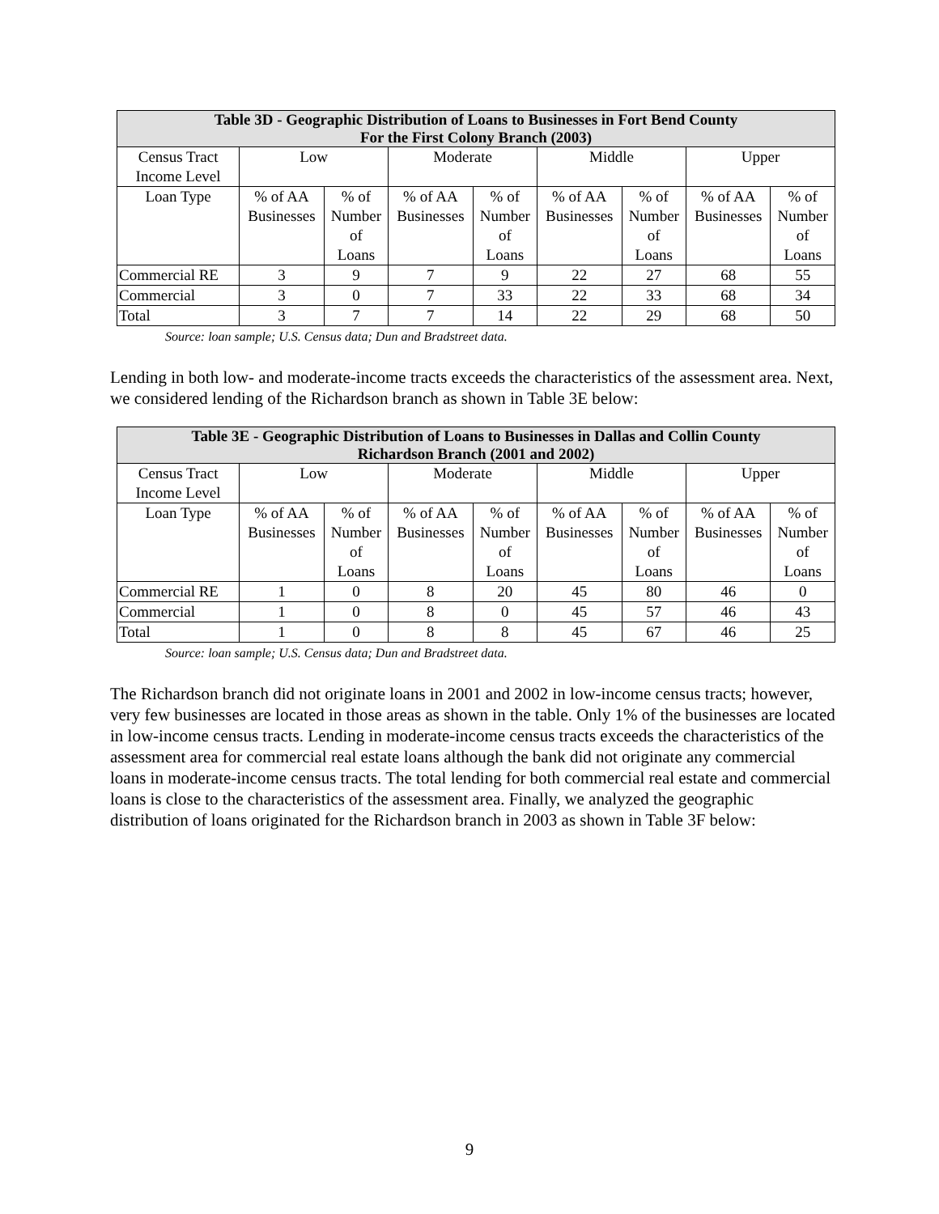| Table 3D - Geographic Distribution of Loans to Businesses in Fort Bend County For the First Colony Branch (2003) | | | | | | | | |
| --- | --- | --- | --- | --- | --- | --- | --- | --- |
| Census Tract Income Level | Low | | Moderate | | Middle | | Upper | |
| Loan Type | % of AA Businesses | % of Number of Loans | % of AA Businesses | % of Number of Loans | % of AA Businesses | % of Number of Loans | % of AA Businesses | % of Number of Loans |
| Commercial RE | 3 | 9 | 7 | 9 | 22 | 27 | 68 | 55 |
| Commercial | 3 | 0 | 7 | 33 | 22 | 33 | 68 | 34 |
| Total | 3 | 7 | 7 | 14 | 22 | 29 | 68 | 50 |
Source: loan sample; U.S. Census data; Dun and Bradstreet data.
Lending in both low- and moderate-income tracts exceeds the characteristics of the assessment area. Next, we considered lending of the Richardson branch as shown in Table 3E below:
| Table 3E - Geographic Distribution of Loans to Businesses in Dallas and Collin County Richardson Branch (2001 and 2002) | | | | | | | | |
| --- | --- | --- | --- | --- | --- | --- | --- | --- |
| Census Tract Income Level | Low | | Moderate | | Middle | | Upper | |
| Loan Type | % of AA Businesses | % of Number of Loans | % of AA Businesses | % of Number of Loans | % of AA Businesses | % of Number of Loans | % of AA Businesses | % of Number of Loans |
| Commercial RE | 1 | 0 | 8 | 20 | 45 | 80 | 46 | 0 |
| Commercial | 1 | 0 | 8 | 0 | 45 | 57 | 46 | 43 |
| Total | 1 | 0 | 8 | 8 | 45 | 67 | 46 | 25 |
Source: loan sample; U.S. Census data; Dun and Bradstreet data.
The Richardson branch did not originate loans in 2001 and 2002 in low-income census tracts; however, very few businesses are located in those areas as shown in the table. Only 1% of the businesses are located in low-income census tracts. Lending in moderate-income census tracts exceeds the characteristics of the assessment area for commercial real estate loans although the bank did not originate any commercial loans in moderate-income census tracts. The total lending for both commercial real estate and commercial loans is close to the characteristics of the assessment area. Finally, we analyzed the geographic distribution of loans originated for the Richardson branch in 2003 as shown in Table 3F below:
9